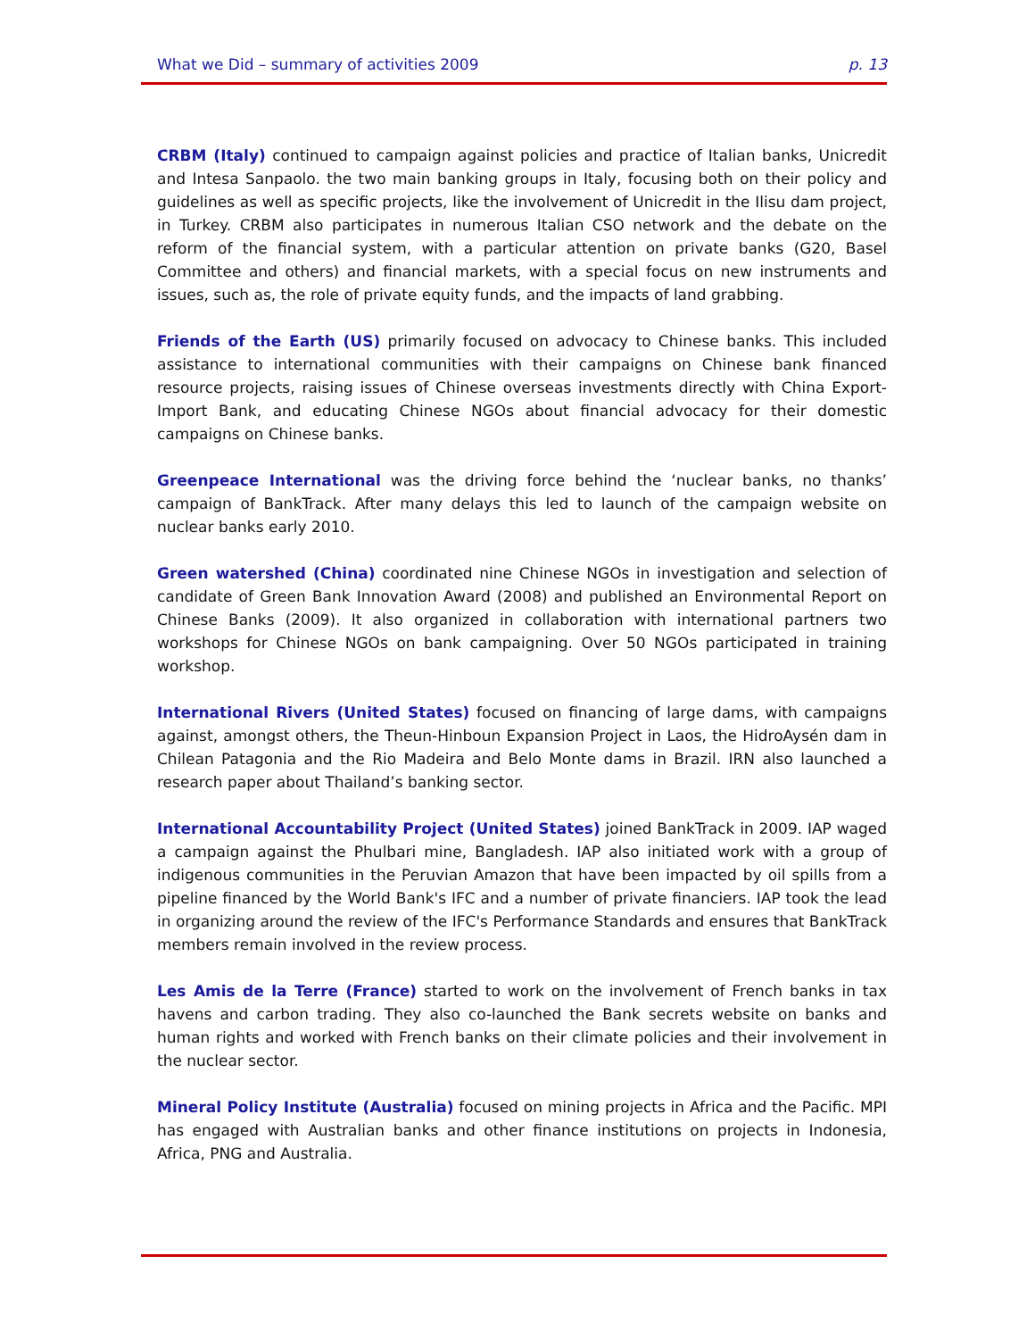What we Did – summary of activities 2009 p. 13
CRBM (Italy) continued to campaign against policies and practice of Italian banks, Unicredit and Intesa Sanpaolo. the two main banking groups in Italy, focusing both on their policy and guidelines as well as specific projects, like the involvement of Unicredit in the Ilisu dam project, in Turkey. CRBM also participates in numerous Italian CSO network and the debate on the reform of the financial system, with a particular attention on private banks (G20, Basel Committee and others) and financial markets, with a special focus on new instruments and issues, such as, the role of private equity funds, and the impacts of land grabbing.
Friends of the Earth (US) primarily focused on advocacy to Chinese banks. This included assistance to international communities with their campaigns on Chinese bank financed resource projects, raising issues of Chinese overseas investments directly with China Export-Import Bank, and educating Chinese NGOs about financial advocacy for their domestic campaigns on Chinese banks.
Greenpeace International was the driving force behind the ‘nuclear banks, no thanks’ campaign of BankTrack. After many delays this led to launch of the campaign website on nuclear banks early 2010.
Green watershed (China) coordinated nine Chinese NGOs in investigation and selection of candidate of Green Bank Innovation Award (2008) and published an Environmental Report on Chinese Banks (2009). It also organized in collaboration with international partners two workshops for Chinese NGOs on bank campaigning. Over 50 NGOs participated in training workshop.
International Rivers (United States) focused on financing of large dams, with campaigns against, amongst others, the Theun-Hinboun Expansion Project in Laos, the HidroAysén dam in Chilean Patagonia and the Rio Madeira and Belo Monte dams in Brazil. IRN also launched a research paper about Thailand’s banking sector.
International Accountability Project (United States) joined BankTrack in 2009. IAP waged a campaign against the Phulbari mine, Bangladesh. IAP also initiated work with a group of indigenous communities in the Peruvian Amazon that have been impacted by oil spills from a pipeline financed by the World Bank's IFC and a number of private financiers. IAP took the lead in organizing around the review of the IFC's Performance Standards and ensures that BankTrack members remain involved in the review process.
Les Amis de la Terre (France) started to work on the involvement of French banks in tax havens and carbon trading. They also co-launched the Bank secrets website on banks and human rights and worked with French banks on their climate policies and their involvement in the nuclear sector.
Mineral Policy Institute (Australia) focused on mining projects in Africa and the Pacific. MPI has engaged with Australian banks and other finance institutions on projects in Indonesia, Africa, PNG and Australia.